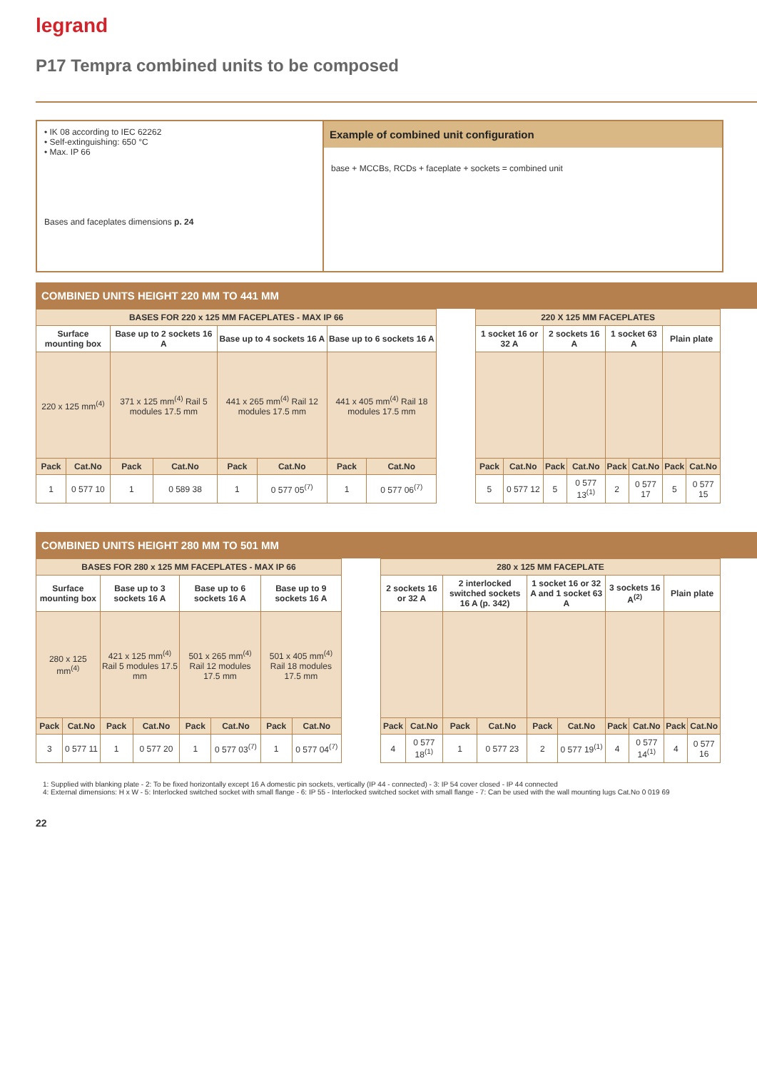legrand
P17 Tempra combined units to be composed
• IK 08 according to IEC 62262
• Self-extinguishing: 650 °C
• Max. IP 66
Bases and faceplates dimensions p. 24
Example of combined unit configuration
base + MCCBs, RCDs + faceplate + sockets = combined unit
COMBINED UNITS HEIGHT 220 MM TO 441 MM
| BASES FOR 220 x 125 MM FACEPLATES - MAX IP 66 | | | | | | | | | 220 X 125 MM FACEPLATES | | | | | | | |
| Surface mounting box | | Base up to 2 sockets 16 A | | Base up to 4 sockets 16 A | | Base up to 6 sockets 16 A | | | 1 socket 16 or 32 A | | 2 sockets 16 A | | 1 socket 63 A | | Plain plate | |
| 220 x 125 mm<sup>(4)</sup> | | 371 x 125 mm<sup>(4)</sup> Rail 5 modules 17.5 mm | | 441 x 265 mm<sup>(4)</sup> Rail 12 modules 17.5 mm | | 441 x 405 mm<sup>(4)</sup> Rail 18 modules 17.5 mm | | | | | | | | | | |
| Pack | Cat.No | Pack | Cat.No | Pack | Cat.No | Pack | Cat.No | | Pack | Cat.No | Pack | Cat.No | Pack | Cat.No | Pack | Cat.No |
| 1 | 0 577 10 | 1 | 0 589 38 | 1 | 0 577 05<sup>(7)</sup> | 1 | 0 577 06<sup>(7)</sup> | | 5 | 0 577 12 | 5 | 0 577 13<sup>(1)</sup> | 2 | 0 577 17 | 5 | 0 577 15 |
COMBINED UNITS HEIGHT 280 MM TO 501 MM
| BASES FOR 280 x 125 MM FACEPLATES - MAX IP 66 | | | | | | | | | 280 x 125 MM FACEPLATE | | | | | | | | | |
| Surface mounting box | | Base up to 3 sockets 16 A | | Base up to 6 sockets 16 A | | Base up to 9 sockets 16 A | | | 2 sockets 16 or 32 A | | 2 interlocked switched sockets 16 A (p. 342) | | 1 socket 16 or 32 A and 1 socket 63 A | | 3 sockets 16 A<sup>(2)</sup> | | Plain plate | |
| 280 x 125 mm<sup>(4)</sup> | | 421 x 125 mm<sup>(4)</sup> Rail 5 modules 17.5 mm | | 501 x 265 mm<sup>(4)</sup> Rail 12 modules 17.5 mm | | 501 x 405 mm<sup>(4)</sup> Rail 18 modules 17.5 mm | | | | | | | | | | | | |
| Pack | Cat.No | Pack | Cat.No | Pack | Cat.No | Pack | Cat.No | | Pack | Cat.No | Pack | Cat.No | Pack | Cat.No | Pack | Cat.No | Pack | Cat.No |
| 3 | 0 577 11 | 1 | 0 577 20 | 1 | 0 577 03<sup>(7)</sup> | 1 | 0 577 04<sup>(7)</sup> | | 4 | 0 577 18<sup>(1)</sup> | 1 | 0 577 23 | 2 | 0 577 19<sup>(1)</sup> | 4 | 0 577 14<sup>(1)</sup> | 4 | 0 577 16 |
1: Supplied with blanking plate - 2: To be fixed horizontally except 16 A domestic pin sockets, vertically (IP 44 - connected) - 3: IP 54 cover closed - IP 44 connected
4: External dimensions: H x W - 5: Interlocked switched socket with small flange - 6: IP 55 - Interlocked switched socket with small flange - 7: Can be used with the wall mounting lugs Cat.No 0 019 69
22